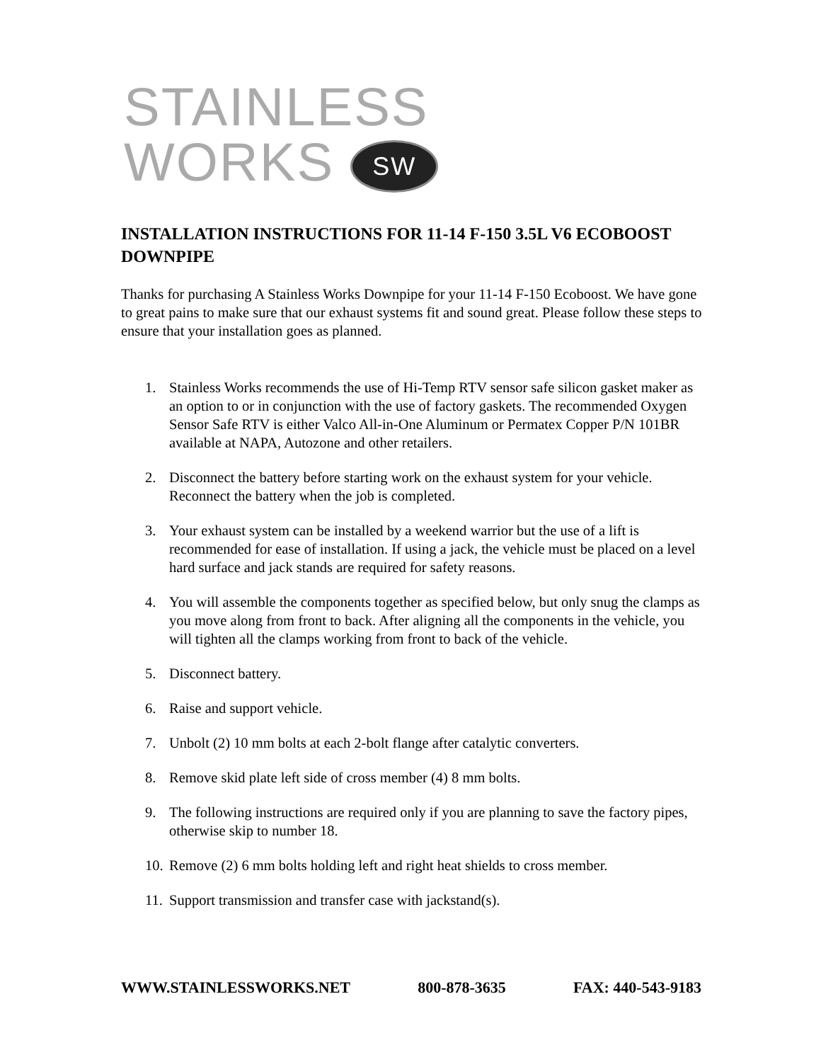STAINLESS
WORKS SW
INSTALLATION INSTRUCTIONS FOR 11-14 F-150 3.5L V6 ECOBOOST DOWNPIPE
Thanks for purchasing A Stainless Works Downpipe for your 11-14 F-150 Ecoboost. We have gone to great pains to make sure that our exhaust systems fit and sound great. Please follow these steps to ensure that your installation goes as planned.
1. Stainless Works recommends the use of Hi-Temp RTV sensor safe silicon gasket maker as an option to or in conjunction with the use of factory gaskets. The recommended Oxygen Sensor Safe RTV is either Valco All-in-One Aluminum or Permatex Copper P/N 101BR available at NAPA, Autozone and other retailers.
2. Disconnect the battery before starting work on the exhaust system for your vehicle. Reconnect the battery when the job is completed.
3. Your exhaust system can be installed by a weekend warrior but the use of a lift is recommended for ease of installation. If using a jack, the vehicle must be placed on a level hard surface and jack stands are required for safety reasons.
4. You will assemble the components together as specified below, but only snug the clamps as you move along from front to back. After aligning all the components in the vehicle, you will tighten all the clamps working from front to back of the vehicle.
5. Disconnect battery.
6. Raise and support vehicle.
7. Unbolt (2) 10 mm bolts at each 2-bolt flange after catalytic converters.
8. Remove skid plate left side of cross member (4) 8 mm bolts.
9. The following instructions are required only if you are planning to save the factory pipes, otherwise skip to number 18.
10. Remove (2) 6 mm bolts holding left and right heat shields to cross member.
11. Support transmission and transfer case with jackstand(s).
WWW.STAINLESSWORKS.NET 800-878-3635 FAX: 440-543-9183